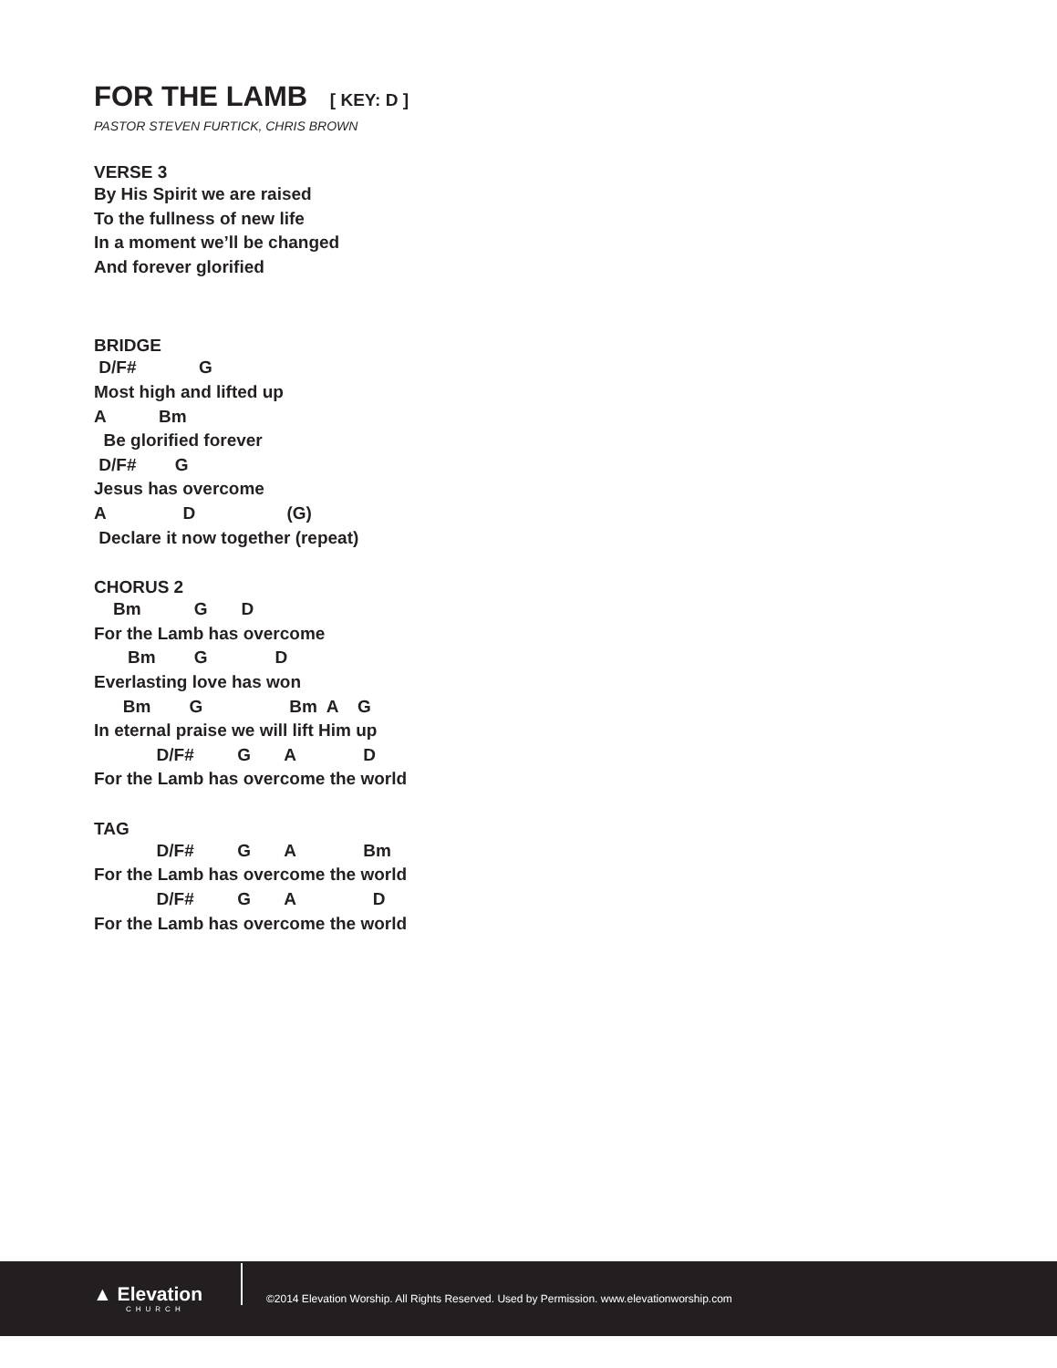FOR THE LAMB [ KEY: D ]
PASTOR STEVEN FURTICK, CHRIS BROWN
VERSE 3
By His Spirit we are raised
To the fullness of new life
In a moment we’ll be changed
And forever glorified
BRIDGE
 D/F#             G
Most high and lifted up
A           Bm
  Be glorified forever
 D/F#        G
Jesus has overcome
A                D                   (G)
 Declare it now together (repeat)
CHORUS 2
    Bm           G       D
For the Lamb has overcome
       Bm        G              D
Everlasting love has won
      Bm        G                  Bm  A    G
In eternal praise we will lift Him up
             D/F#         G       A              D
For the Lamb has overcome the world
TAG
             D/F#         G       A              Bm
For the Lamb has overcome the world
             D/F#         G       A                D
For the Lamb has overcome the world
▲ Elevation
CHURCH
©2014 Elevation Worship. All Rights Reserved. Used by Permission. www.elevationworship.com